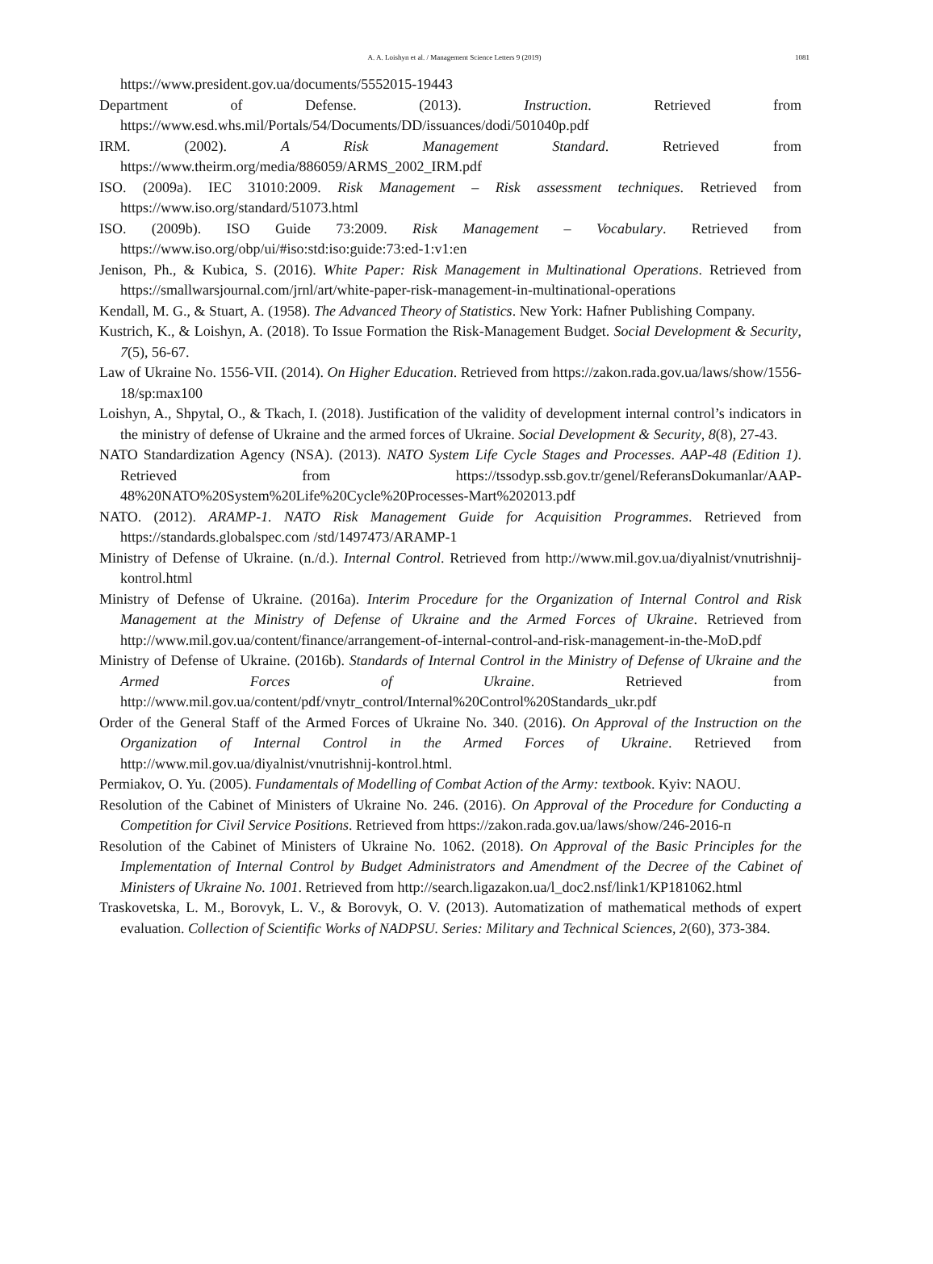A. A. Loishyn et al. / Management Science Letters 9 (2019) 1081
https://www.president.gov.ua/documents/5552015-19443
Department of Defense. (2013). Instruction. Retrieved from https://www.esd.whs.mil/Portals/54/Documents/DD/issuances/dodi/501040p.pdf
IRM. (2002). A Risk Management Standard. Retrieved from https://www.theirm.org/media/886059/ARMS_2002_IRM.pdf
ISO. (2009a). IEC 31010:2009. Risk Management – Risk assessment techniques. Retrieved from https://www.iso.org/standard/51073.html
ISO. (2009b). ISO Guide 73:2009. Risk Management – Vocabulary. Retrieved from https://www.iso.org/obp/ui/#iso:std:iso:guide:73:ed-1:v1:en
Jenison, Ph., & Kubica, S. (2016). White Paper: Risk Management in Multinational Operations. Retrieved from https://smallwarsjournal.com/jrnl/art/white-paper-risk-management-in-multinational-operations
Kendall, M. G., & Stuart, A. (1958). The Advanced Theory of Statistics. New York: Hafner Publishing Company.
Kustrich, K., & Loishyn, A. (2018). To Issue Formation the Risk-Management Budget. Social Development & Security, 7(5), 56-67.
Law of Ukraine No. 1556-VII. (2014). On Higher Education. Retrieved from https://zakon.rada.gov.ua/laws/show/1556-18/sp:max100
Loishyn, A., Shpytal, O., & Tkach, I. (2018). Justification of the validity of development internal control’s indicators in the ministry of defense of Ukraine and the armed forces of Ukraine. Social Development & Security, 8(8), 27-43.
NATO Standardization Agency (NSA). (2013). NATO System Life Cycle Stages and Processes. AAP-48 (Edition 1). Retrieved from https://tssodyp.ssb.gov.tr/genel/ReferansDokumanlar/AAP-48%20NATO%20System%20Life%20Cycle%20Processes-Mart%202013.pdf
NATO. (2012). ARAMP-1. NATO Risk Management Guide for Acquisition Programmes. Retrieved from https://standards.globalspec.com /std/1497473/ARAMP-1
Ministry of Defense of Ukraine. (n./d.). Internal Control. Retrieved from http://www.mil.gov.ua/diyalnist/vnutrishnij-kontrol.html
Ministry of Defense of Ukraine. (2016a). Interim Procedure for the Organization of Internal Control and Risk Management at the Ministry of Defense of Ukraine and the Armed Forces of Ukraine. Retrieved from http://www.mil.gov.ua/content/finance/arrangement-of-internal-control-and-risk-management-in-the-MoD.pdf
Ministry of Defense of Ukraine. (2016b). Standards of Internal Control in the Ministry of Defense of Ukraine and the Armed Forces of Ukraine. Retrieved from http://www.mil.gov.ua/content/pdf/vnytr_control/Internal%20Control%20Standards_ukr.pdf
Order of the General Staff of the Armed Forces of Ukraine No. 340. (2016). On Approval of the Instruction on the Organization of Internal Control in the Armed Forces of Ukraine. Retrieved from http://www.mil.gov.ua/diyalnist/vnutrishnij-kontrol.html.
Permiakov, O. Yu. (2005). Fundamentals of Modelling of Combat Action of the Army: textbook. Kyiv: NAOU.
Resolution of the Cabinet of Ministers of Ukraine No. 246. (2016). On Approval of the Procedure for Conducting a Competition for Civil Service Positions. Retrieved from https://zakon.rada.gov.ua/laws/show/246-2016-п
Resolution of the Cabinet of Ministers of Ukraine No. 1062. (2018). On Approval of the Basic Principles for the Implementation of Internal Control by Budget Administrators and Amendment of the Decree of the Cabinet of Ministers of Ukraine No. 1001. Retrieved from http://search.ligazakon.ua/l_doc2.nsf/link1/KP181062.html
Traskovetska, L. M., Borovyk, L. V., & Borovyk, O. V. (2013). Automatization of mathematical methods of expert evaluation. Collection of Scientific Works of NADPSU. Series: Military and Technical Sciences, 2(60), 373-384.